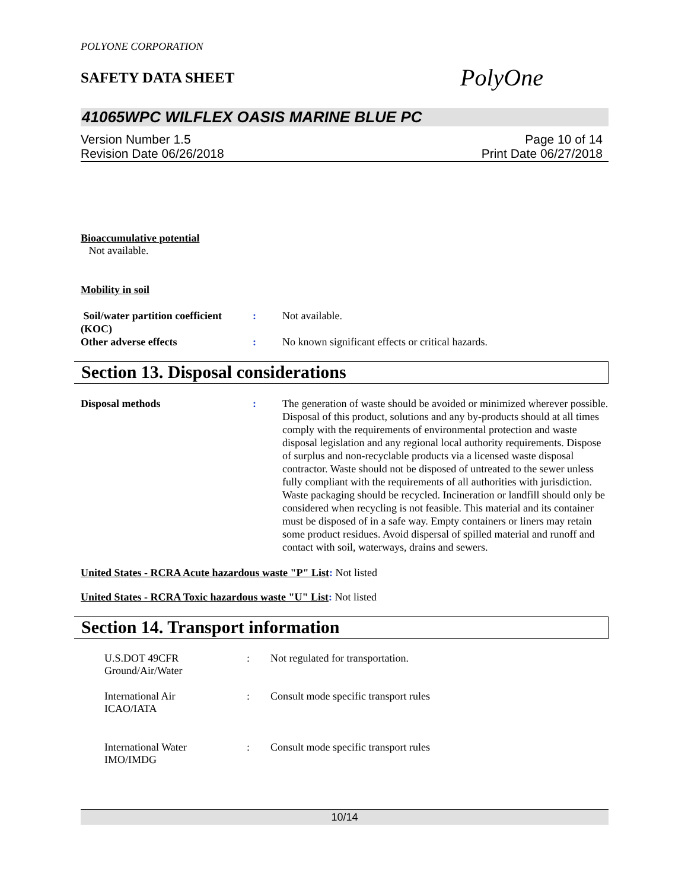POLYONE CORPORATION
SAFETY DATA SHEET
PolyOne
41065WPC WILFLEX OASIS MARINE BLUE PC
Version Number 1.5
Revision Date 06/26/2018
Page 10 of 14
Print Date 06/27/2018
Bioaccumulative potential
Not available.
Mobility in soil
Soil/water partition coefficient (KOC)
: Not available.
Other adverse effects : No known significant effects or critical hazards.
Section 13. Disposal considerations
Disposal methods : The generation of waste should be avoided or minimized wherever possible. Disposal of this product, solutions and any by-products should at all times comply with the requirements of environmental protection and waste disposal legislation and any regional local authority requirements. Dispose of surplus and non-recyclable products via a licensed waste disposal contractor. Waste should not be disposed of untreated to the sewer unless fully compliant with the requirements of all authorities with jurisdiction. Waste packaging should be recycled. Incineration or landfill should only be considered when recycling is not feasible. This material and its container must be disposed of in a safe way. Empty containers or liners may retain some product residues. Avoid dispersal of spilled material and runoff and contact with soil, waterways, drains and sewers.
United States - RCRA Acute hazardous waste "P" List: Not listed
United States - RCRA Toxic hazardous waste "U" List: Not listed
Section 14. Transport information
U.S.DOT 49CFR
Ground/Air/Water
: Not regulated for transportation.
International Air
ICAO/IATA
: Consult mode specific transport rules
International Water
IMO/IMDG
: Consult mode specific transport rules
10/14